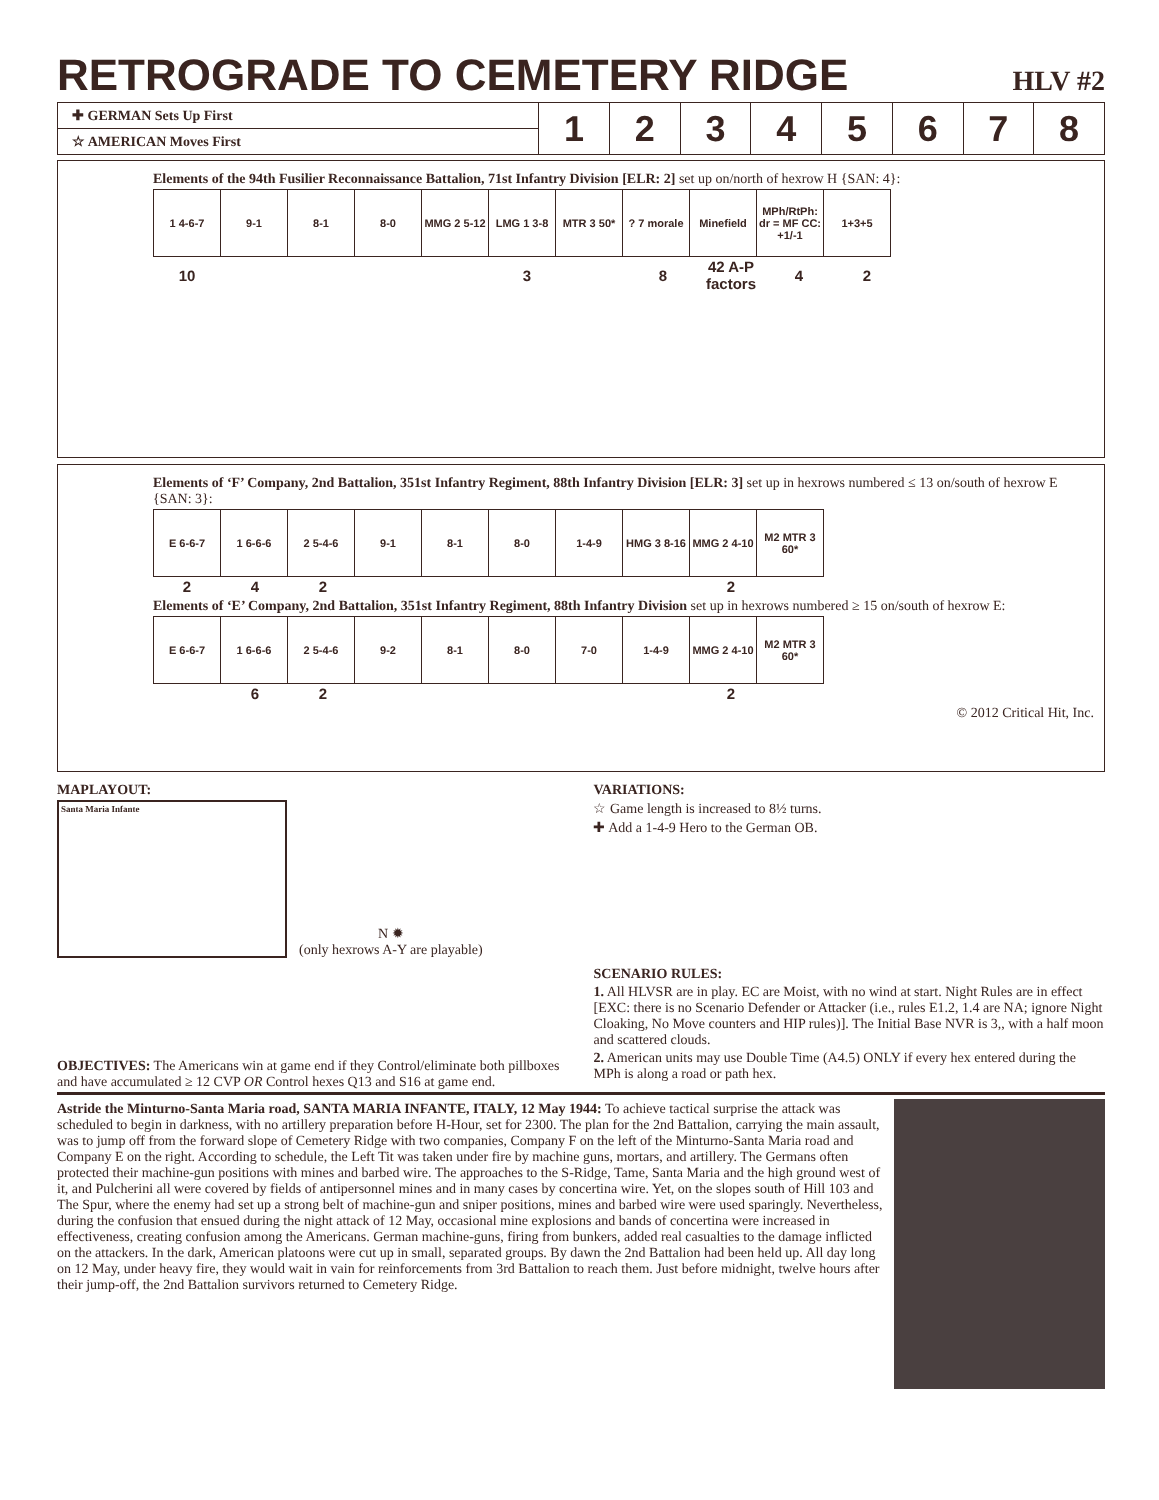RETROGRADE TO CEMETERY RIDGE HLV #2
| ✚ GERMAN Sets Up First | 1 | 2 | 3 | 4 | 5 | 6 | 7 | 8 |
| ☆ AMERICAN Moves First | | | | | | | | |
Elements of the 94th Fusilier Reconnaissance Battalion, 71st Infantry Division [ELR: 2] set up on/north of hexrow H {SAN: 4}:
| 1 4-6-7 | 9-1 | 8-1 | 8-0 | MMG 2 5-12 | LMG 1 3-8 | MTR 3 50* | ? 7 morale | Minefield | MPh/RtPh: dr = MF CC: +1/-1 | 1+3+5 |
| 10 | | | | | 3 | | 8 | 42 A-P factors | 4 | 2 |
Elements of ‘F’ Company, 2nd Battalion, 351st Infantry Regiment, 88th Infantry Division [ELR: 3] set up in hexrows numbered ≤ 13 on/south of hexrow E {SAN: 3}:
| E 6-6-7 | 1 6-6-6 | 2 5-4-6 | 9-1 | 8-1 | 8-0 | 1-4-9 | HMG 3 8-16 | MMG 2 4-10 | M2 MTR 3 60* |
| 2 | 4 | 2 | | | | | | 2 |
Elements of ‘E’ Company, 2nd Battalion, 351st Infantry Regiment, 88th Infantry Division set up in hexrows numbered ≥ 15 on/south of hexrow E:
| E 6-6-7 | 1 6-6-6 | 2 5-4-6 | 9-2 | 8-1 | 8-0 | 7-0 | 1-4-9 | MMG 2 4-10 | M2 MTR 3 60* |
| | 6 | 2 | | | | | | 2 |
© 2012 Critical Hit, Inc.
MAPLAYOUT:
Santa Maria Infante
N ✹
(only hexrows A-Y are playable)
OBJECTIVES: The Americans win at game end if they Control/eliminate both pillboxes and have accumulated ≥ 12 CVP OR Control hexes Q13 and S16 at game end.
VARIATIONS:
☆ Game length is increased to 8½ turns.
✚ Add a 1-4-9 Hero to the German OB.
SCENARIO RULES:
1. All HLVSR are in play. EC are Moist, with no wind at start. Night Rules are in effect [EXC: there is no Scenario Defender or Attacker (i.e., rules E1.2, 1.4 are NA; ignore Night Cloaking, No Move counters and HIP rules)]. The Initial Base NVR is 3,, with a half moon and scattered clouds.
2. American units may use Double Time (A4.5) ONLY if every hex entered during the MPh is along a road or path hex.
Astride the Minturno-Santa Maria road, SANTA MARIA INFANTE, ITALY, 12 May 1944: To achieve tactical surprise the attack was scheduled to begin in darkness, with no artillery preparation before H-Hour, set for 2300. The plan for the 2nd Battalion, carrying the main assault, was to jump off from the forward slope of Cemetery Ridge with two companies, Company F on the left of the Minturno-Santa Maria road and Company E on the right. According to schedule, the Left Tit was taken under fire by machine guns, mortars, and artillery. The Germans often protected their machine-gun positions with mines and barbed wire. The approaches to the S-Ridge, Tame, Santa Maria and the high ground west of it, and Pulcherini all were covered by fields of antipersonnel mines and in many cases by concertina wire. Yet, on the slopes south of Hill 103 and The Spur, where the enemy had set up a strong belt of machine-gun and sniper positions, mines and barbed wire were used sparingly. Nevertheless, during the confusion that ensued during the night attack of 12 May, occasional mine explosions and bands of concertina were increased in effectiveness, creating confusion among the Americans. German machine-guns, firing from bunkers, added real casualties to the damage inflicted on the attackers. In the dark, American platoons were cut up in small, separated groups. By dawn the 2nd Battalion had been held up. All day long on 12 May, under heavy fire, they would wait in vain for reinforcements from 3rd Battalion to reach them. Just before midnight, twelve hours after their jump-off, the 2nd Battalion survivors returned to Cemetery Ridge.